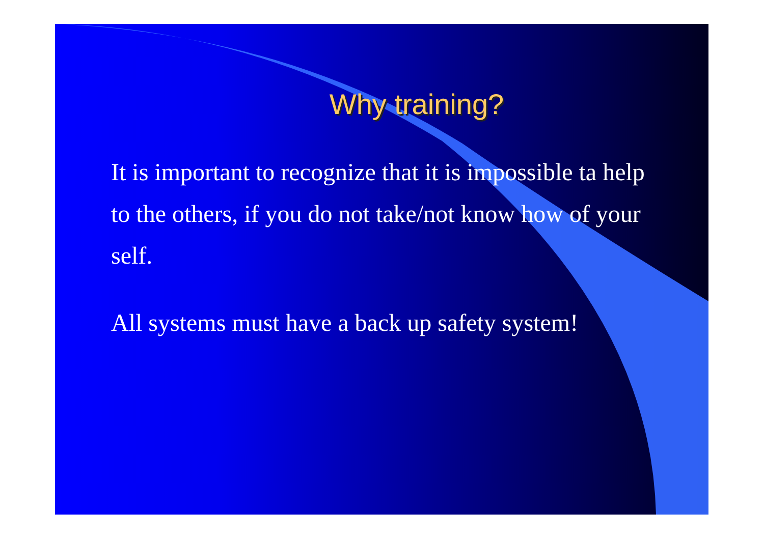Why training?
It is important to recognize that it is impossible ta help to the others, if you do not take/not know how of your self.
All systems must have a back up safety system!